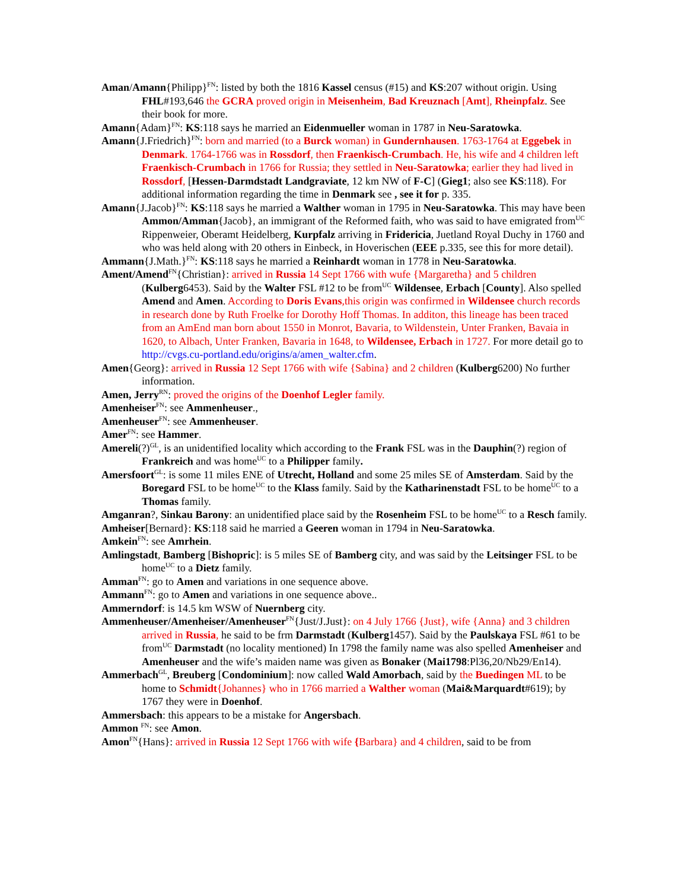Aman/Amann{Philipp}<sup>FN</sup>: listed by both the 1816 Kassel census (#15) and KS:207 without origin. Using FHL#193,646 the GCRA proved origin in Meisenheim, Bad Kreuznach [Amt], Rheinpfalz. See their book for more.
Amann{Adam}<sup>FN</sup>: KS:118 says he married an Eidenmueller woman in 1787 in Neu-Saratowka.
Amann{J.Friedrich}<sup>FN</sup>: born and married (to a Burck woman) in Gundernhausen. 1763-1764 at Eggebek in Denmark. 1764-1766 was in Rossdorf, then Fraenkisch-Crumbach. He, his wife and 4 children left Fraenkisch-Crumbach in 1766 for Russia; they settled in Neu-Saratowka; earlier they had lived in Rossdorf, [Hessen-Darmdstadt Landgraviate, 12 km NW of F-C] (Gieg1; also see KS:118). For additional information regarding the time in Denmark see , see it for p. 335.
Amann{J.Jacob}<sup>FN</sup>: KS:118 says he married a Walther woman in 1795 in Neu-Saratowka. This may have been Ammon/Amman{Jacob}, an immigrant of the Reformed faith, who was said to have emigrated from<sup>UC</sup> Rippenweier, Oberamt Heidelberg, Kurpfalz arriving in Fridericia, Juetland Royal Duchy in 1760 and who was held along with 20 others in Einbeck, in Hoverischen (EEE p.335, see this for more detail).
Ammann{J.Math.}<sup>FN</sup>: KS:118 says he married a Reinhardt woman in 1778 in Neu-Saratowka.
Ament/Amend<sup>FN</sup>{Christian}: arrived in Russia 14 Sept 1766 with wufe {Margaretha} and 5 children (Kulberg6453). Said by the Walter FSL #12 to be from<sup>UC</sup> Wildensee, Erbach [County]. Also spelled Amend and Amen. According to Doris Evans,this origin was confirmed in Wildensee church records in research done by Ruth Froelke for Dorothy Hoff Thomas. In additon, this lineage has been traced from an AmEnd man born about 1550 in Monrot, Bavaria, to Wildenstein, Unter Franken, Bavaia in 1620, to Albach, Unter Franken, Bavaria in 1648, to Wildensee, Erbach in 1727. For more detail go to http://cvgs.cu-portland.edu/origins/a/amen_walter.cfm.
Amen{Georg}: arrived in Russia 12 Sept 1766 with wife {Sabina} and 2 children (Kulberg6200) No further information.
Amen, Jerry<sup>RN</sup>: proved the origins of the Doenhof Legler family.
Amenheiser<sup>FN</sup>: see Ammenheuser.,
Amenheuser<sup>FN</sup>: see Ammenheuser.
Amer<sup>FN</sup>: see Hammer.
Amereli(?)<sup>GL</sup>, is an unidentified locality which according to the Frank FSL was in the Dauphin(?) region of Frankreich and was home<sup>UC</sup> to a Philipper family.
Amersfoort<sup>GL</sup>: is some 11 miles ENE of Utrecht, Holland and some 25 miles SE of Amsterdam. Said by the Boregard FSL to be home<sup>UC</sup> to the Klass family. Said by the Katharinenstadt FSL to be home<sup>UC</sup> to a Thomas family.
Amganran?, Sinkau Barony: an unidentified place said by the Rosenheim FSL to be home<sup>UC</sup> to a Resch family.
Amheiser[Bernard}: KS:118 said he married a Geeren woman in 1794 in Neu-Saratowka.
Amkein<sup>FN</sup>: see Amrhein.
Amlingstadt, Bamberg [Bishopric]: is 5 miles SE of Bamberg city, and was said by the Leitsinger FSL to be home<sup>UC</sup> to a Dietz family.
Amman<sup>FN</sup>: go to Amen and variations in one sequence above.
Ammann<sup>FN</sup>: go to Amen and variations in one sequence above..
Ammerndorf: is 14.5 km WSW of Nuernberg city.
Ammenheuser/Amenheiser/Amenheuser<sup>FN</sup>{Just/J.Just}: on 4 July 1766 {Just}, wife {Anna} and 3 children arrived in Russia, he said to be frm Darmstadt (Kulberg1457). Said by the Paulskaya FSL #61 to be from<sup>UC</sup> Darmstadt (no locality mentioned) In 1798 the family name was also spelled Amenheiser and Amenheuser and the wife’s maiden name was given as Bonaker (Mai1798:Pl36,20/Nb29/En14).
Ammerbach<sup>GL</sup>, Breuberg [Condominium]: now called Wald Amorbach, said by the Buedingen ML to be home to Schmidt{Johannes} who in 1766 married a Walther woman (Mai&Marquardt#619); by 1767 they were in Doenhof.
Ammersbach: this appears to be a mistake for Angersbach.
Ammon <sup>FN</sup>: see Amon.
Amon<sup>FN</sup>{Hans}: arrived in Russia 12 Sept 1766 with wife {Barbara} and 4 children, said to be from